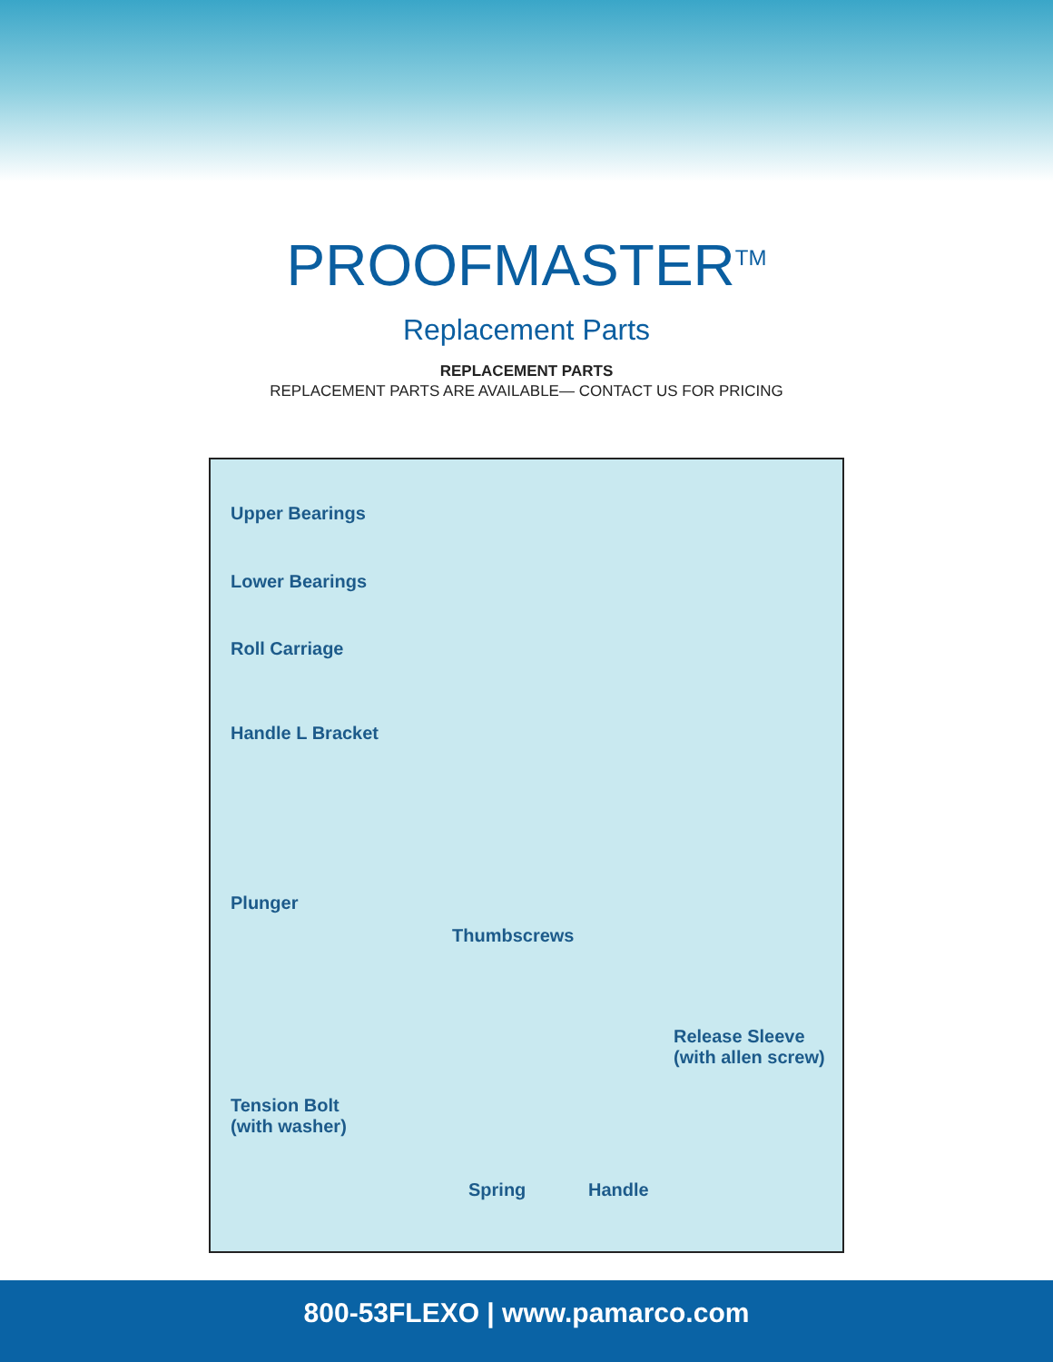PROOFMASTER<sup>TM</sup>
Replacement Parts
REPLACEMENT PARTS
REPLACEMENT PARTS ARE AVAILABLE— CONTACT US FOR PRICING
Upper Bearings
Lower Bearings
Roll Carriage
Handle L Bracket
Plunger
Thumbscrews
Release Sleeve
(with allen screw)
Tension Bolt
(with washer)
Spring Handle
800-53FLEXO | www.pamarco.com